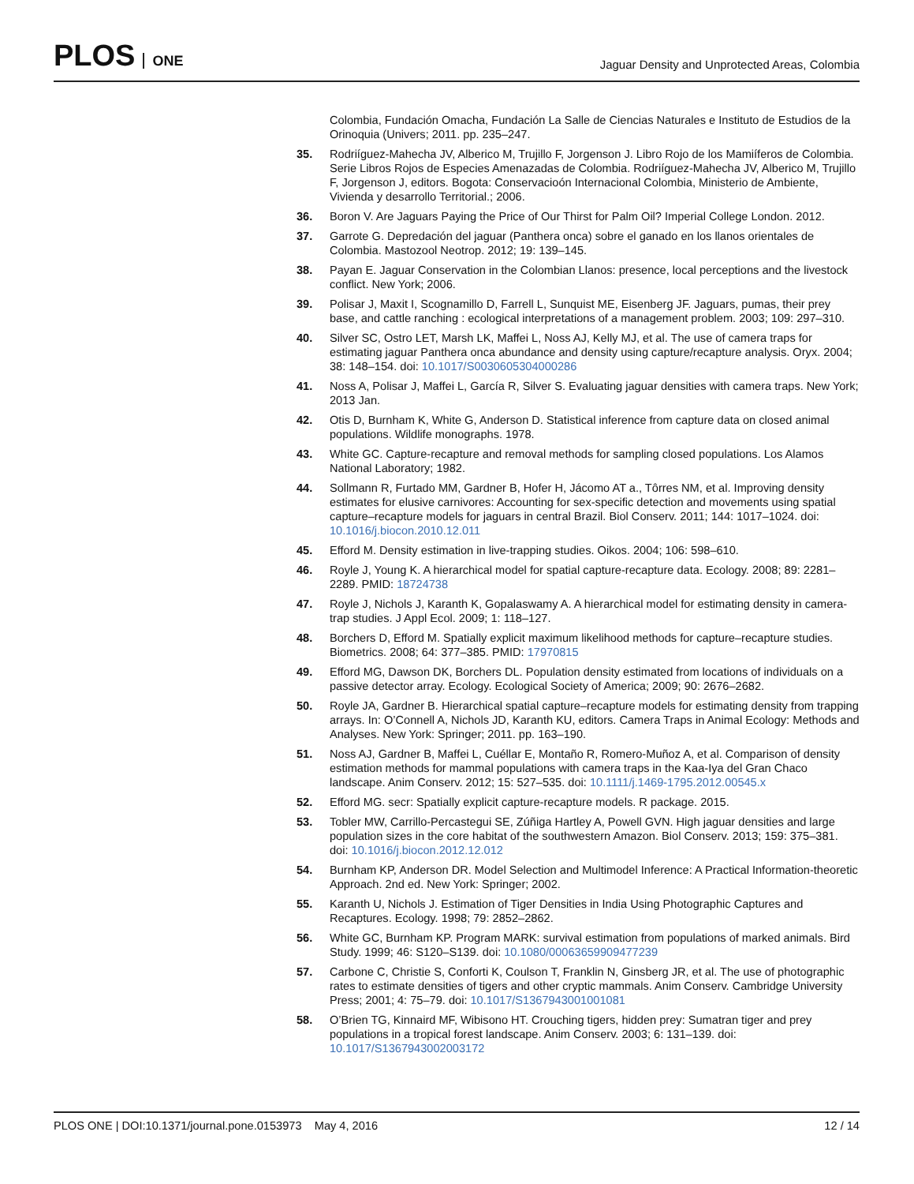PLOS ONE
Jaguar Density and Unprotected Areas, Colombia
Colombia, Fundación Omacha, Fundación La Salle de Ciencias Naturales e Instituto de Estudios de la Orinoquia (Univers; 2011. pp. 235–247.
35. Rodriíguez-Mahecha JV, Alberico M, Trujillo F, Jorgenson J. Libro Rojo de los Mamiíferos de Colombia. Serie Libros Rojos de Especies Amenazadas de Colombia. Rodriíguez-Mahecha JV, Alberico M, Trujillo F, Jorgenson J, editors. Bogota: Conservacioón Internacional Colombia, Ministerio de Ambiente, Vivienda y desarrollo Territorial.; 2006.
36. Boron V. Are Jaguars Paying the Price of Our Thirst for Palm Oil? Imperial College London. 2012.
37. Garrote G. Depredación del jaguar (Panthera onca) sobre el ganado en los llanos orientales de Colombia. Mastozool Neotrop. 2012; 19: 139–145.
38. Payan E. Jaguar Conservation in the Colombian Llanos: presence, local perceptions and the livestock conflict. New York; 2006.
39. Polisar J, Maxit I, Scognamillo D, Farrell L, Sunquist ME, Eisenberg JF. Jaguars, pumas, their prey base, and cattle ranching : ecological interpretations of a management problem. 2003; 109: 297–310.
40. Silver SC, Ostro LET, Marsh LK, Maffei L, Noss AJ, Kelly MJ, et al. The use of camera traps for estimating jaguar Panthera onca abundance and density using capture/recapture analysis. Oryx. 2004; 38: 148–154. doi: 10.1017/S0030605304000286
41. Noss A, Polisar J, Maffei L, García R, Silver S. Evaluating jaguar densities with camera traps. New York; 2013 Jan.
42. Otis D, Burnham K, White G, Anderson D. Statistical inference from capture data on closed animal populations. Wildlife monographs. 1978.
43. White GC. Capture-recapture and removal methods for sampling closed populations. Los Alamos National Laboratory; 1982.
44. Sollmann R, Furtado MM, Gardner B, Hofer H, Jácomo AT a., Tôrres NM, et al. Improving density estimates for elusive carnivores: Accounting for sex-specific detection and movements using spatial capture–recapture models for jaguars in central Brazil. Biol Conserv. 2011; 144: 1017–1024. doi: 10.1016/j.biocon.2010.12.011
45. Efford M. Density estimation in live-trapping studies. Oikos. 2004; 106: 598–610.
46. Royle J, Young K. A hierarchical model for spatial capture-recapture data. Ecology. 2008; 89: 2281–2289. PMID: 18724738
47. Royle J, Nichols J, Karanth K, Gopalaswamy A. A hierarchical model for estimating density in camera-trap studies. J Appl Ecol. 2009; 1: 118–127.
48. Borchers D, Efford M. Spatially explicit maximum likelihood methods for capture–recapture studies. Biometrics. 2008; 64: 377–385. PMID: 17970815
49. Efford MG, Dawson DK, Borchers DL. Population density estimated from locations of individuals on a passive detector array. Ecology. Ecological Society of America; 2009; 90: 2676–2682.
50. Royle JA, Gardner B. Hierarchical spatial capture–recapture models for estimating density from trapping arrays. In: O’Connell A, Nichols JD, Karanth KU, editors. Camera Traps in Animal Ecology: Methods and Analyses. New York: Springer; 2011. pp. 163–190.
51. Noss AJ, Gardner B, Maffei L, Cuéllar E, Montaño R, Romero-Muñoz A, et al. Comparison of density estimation methods for mammal populations with camera traps in the Kaa-Iya del Gran Chaco landscape. Anim Conserv. 2012; 15: 527–535. doi: 10.1111/j.1469-1795.2012.00545.x
52. Efford MG. secr: Spatially explicit capture-recapture models. R package. 2015.
53. Tobler MW, Carrillo-Percastegui SE, Zúñiga Hartley A, Powell GVN. High jaguar densities and large population sizes in the core habitat of the southwestern Amazon. Biol Conserv. 2013; 159: 375–381. doi: 10.1016/j.biocon.2012.12.012
54. Burnham KP, Anderson DR. Model Selection and Multimodel Inference: A Practical Information-theoretic Approach. 2nd ed. New York: Springer; 2002.
55. Karanth U, Nichols J. Estimation of Tiger Densities in India Using Photographic Captures and Recaptures. Ecology. 1998; 79: 2852–2862.
56. White GC, Burnham KP. Program MARK: survival estimation from populations of marked animals. Bird Study. 1999; 46: S120–S139. doi: 10.1080/00063659909477239
57. Carbone C, Christie S, Conforti K, Coulson T, Franklin N, Ginsberg JR, et al. The use of photographic rates to estimate densities of tigers and other cryptic mammals. Anim Conserv. Cambridge University Press; 2001; 4: 75–79. doi: 10.1017/S1367943001001081
58. O’Brien TG, Kinnaird MF, Wibisono HT. Crouching tigers, hidden prey: Sumatran tiger and prey populations in a tropical forest landscape. Anim Conserv. 2003; 6: 131–139. doi: 10.1017/S1367943002003172
PLOS ONE | DOI:10.1371/journal.pone.0153973 May 4, 2016
12 / 14